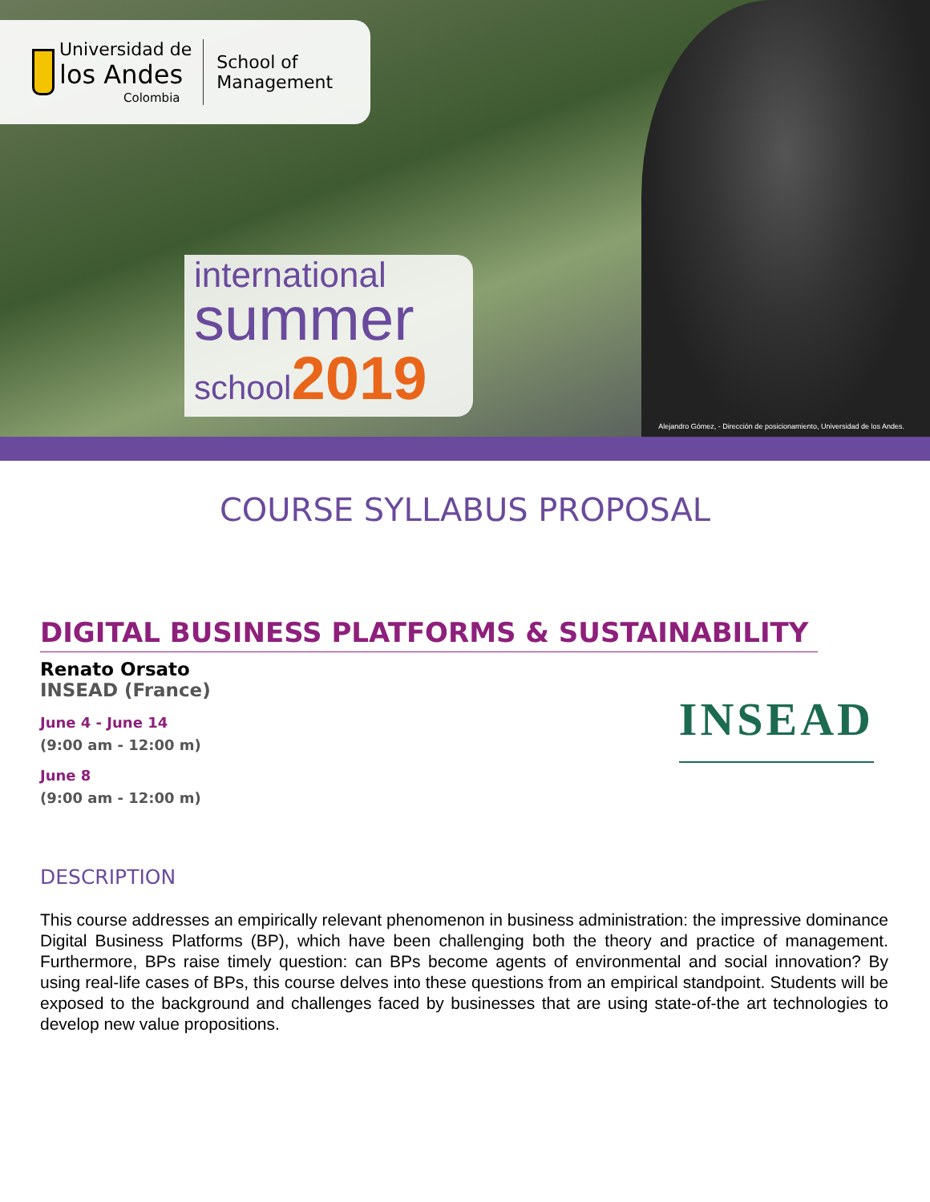Universidad de
los Andes
Colombia
School of
Management
international
summer
school2019
Alejandro Gómez, - Dirección de posicionamiento, Universidad de los Andes.
COURSE SYLLABUS PROPOSAL
DIGITAL BUSINESS PLATFORMS & SUSTAINABILITY
Renato Orsato
INSEAD (France)
June 4 - June 14
(9:00 am - 12:00 m)
June 8
(9:00 am - 12:00 m)
INSEAD
DESCRIPTION
This course addresses an empirically relevant phenomenon in business administration: the impressive dominance Digital Business Platforms (BP), which have been challenging both the theory and practice of management. Furthermore, BPs raise timely question: can BPs become agents of environmental and social innovation? By using real-life cases of BPs, this course delves into these questions from an empirical standpoint. Students will be exposed to the background and challenges faced by businesses that are using state-of-the art technologies to develop new value propositions.